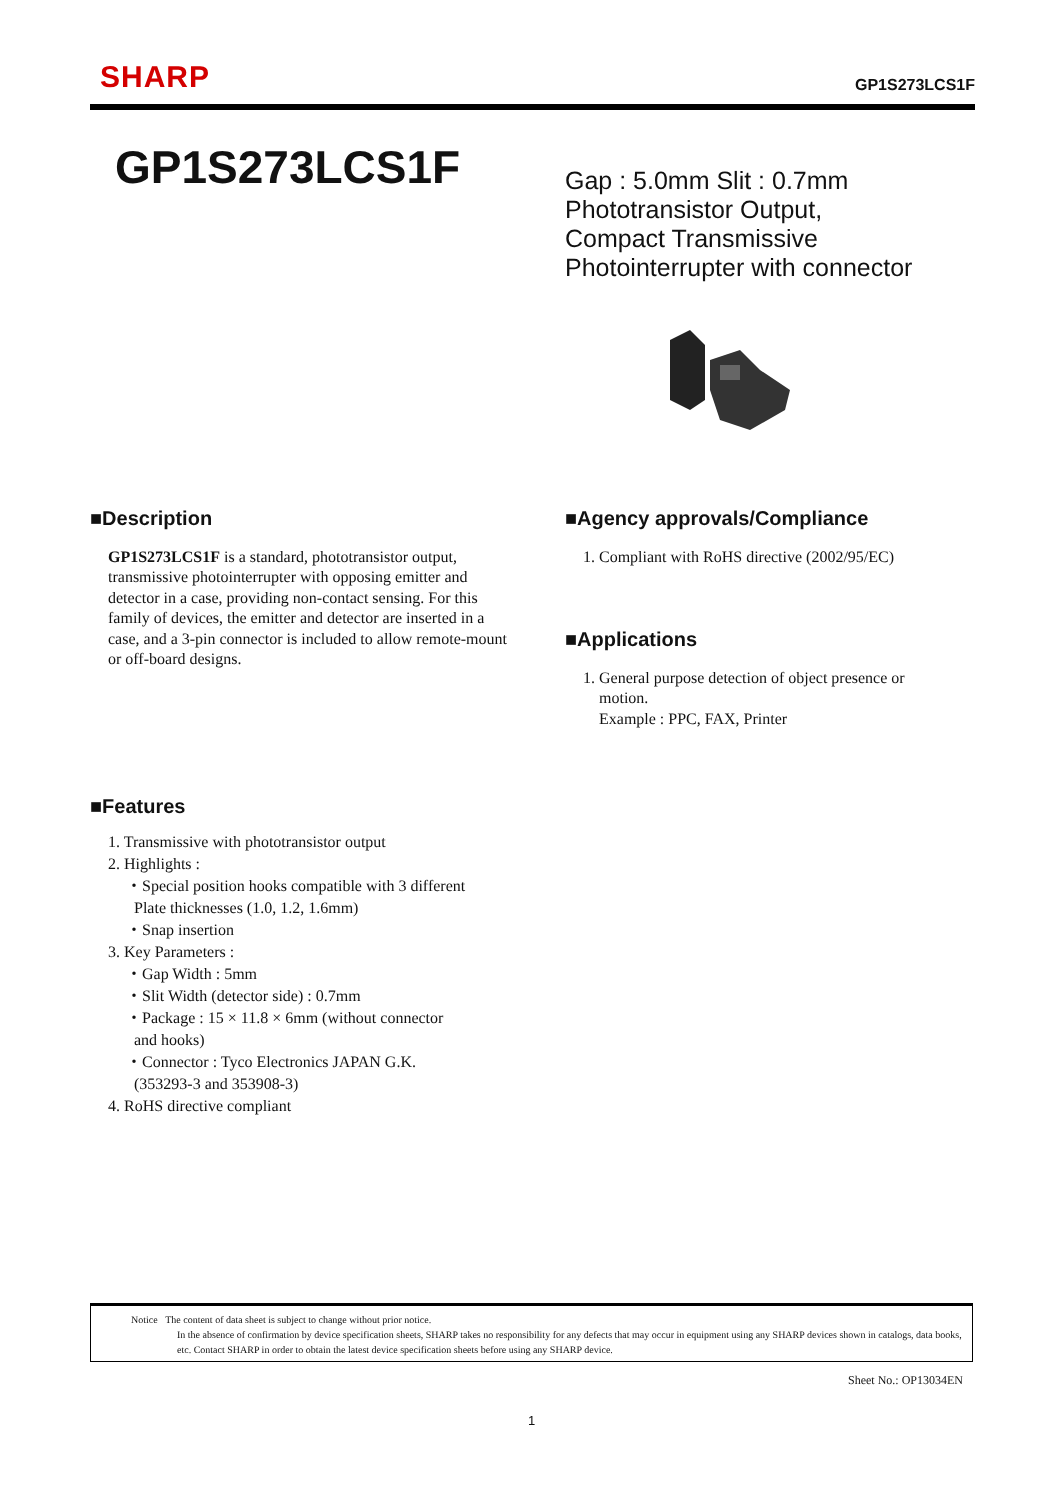SHARP
GP1S273LCS1F
GP1S273LCS1F
Gap : 5.0mm Slit : 0.7mm
Phototransistor Output,
Compact Transmissive
Photointerrupter with connector
■Description
GP1S273LCS1F is a standard, phototransistor output, transmissive photointerrupter with opposing emitter and detector in a case, providing non-contact sensing. For this family of devices, the emitter and detector are inserted in a case, and a 3-pin connector is included to allow remote-mount or off-board designs.
■Agency approvals/Compliance
1. Compliant with RoHS directive (2002/95/EC)
■Applications
1. General purpose detection of object presence or
motion.
Example : PPC, FAX, Printer
■Features
1. Transmissive with phototransistor output
2. Highlights :
・Special position hooks compatible with 3 different
Plate thicknesses (1.0, 1.2, 1.6mm)
・Snap insertion
3. Key Parameters :
・Gap Width : 5mm
・Slit Width (detector side) : 0.7mm
・Package : 15 × 11.8 × 6mm (without connector
and hooks)
・Connector : Tyco Electronics JAPAN G.K.
(353293-3 and 353908-3)
4. RoHS directive compliant
Notice The content of data sheet is subject to change without prior notice.
In the absence of confirmation by device specification sheets, SHARP takes no responsibility for any defects that may occur in equipment using any SHARP devices shown in catalogs, data books, etc. Contact SHARP in order to obtain the latest device specification sheets before using any SHARP device.
Sheet No.: OP13034EN
1